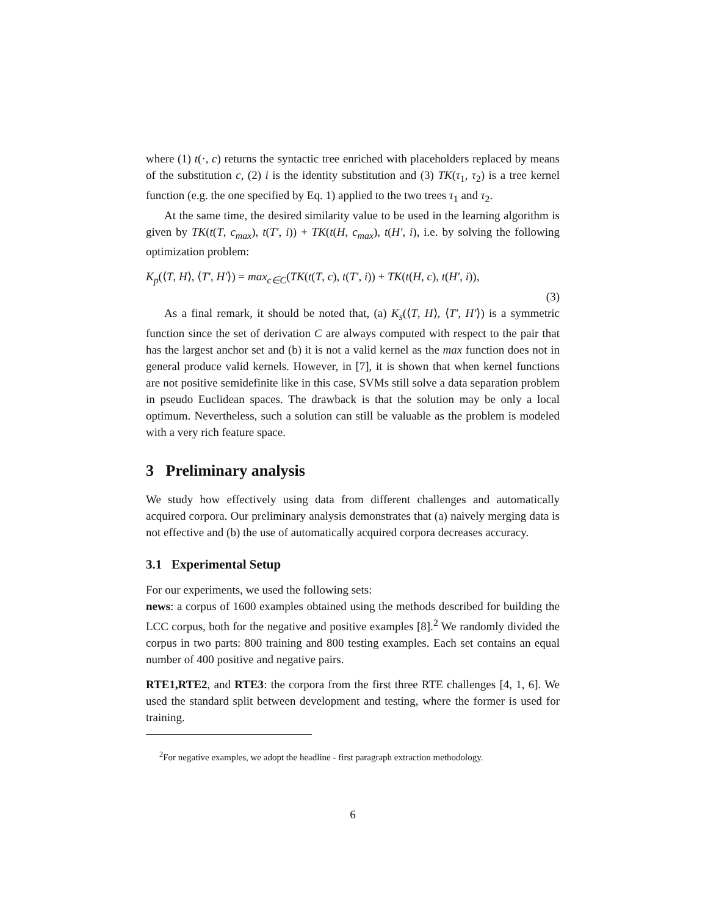where (1) t(·, c) returns the syntactic tree enriched with placeholders replaced by means of the substitution c, (2) i is the identity substitution and (3) TK(τ<sub>1</sub>, τ<sub>2</sub>) is a tree kernel function (e.g. the one specified by Eq. 1) applied to the two trees τ<sub>1</sub> and τ<sub>2</sub>.
At the same time, the desired similarity value to be used in the learning algorithm is given by TK(t(T, c<sub>max</sub>), t(T′, i)) + TK(t(H, c<sub>max</sub>), t(H′, i), i.e. by solving the following optimization problem:
K<sub>p</sub>(⟨T, H⟩, ⟨T′, H′⟩) = max<sub>c∈C</sub>(TK(t(T, c), t(T′, i)) + TK(t(H, c), t(H′, i)),
(3)
As a final remark, it should be noted that, (a) K<sub>s</sub>(⟨T, H⟩, ⟨T′, H′⟩) is a symmetric function since the set of derivation C are always computed with respect to the pair that has the largest anchor set and (b) it is not a valid kernel as the max function does not in general produce valid kernels. However, in [7], it is shown that when kernel functions are not positive semidefinite like in this case, SVMs still solve a data separation problem in pseudo Euclidean spaces. The drawback is that the solution may be only a local optimum. Nevertheless, such a solution can still be valuable as the problem is modeled with a very rich feature space.
3 Preliminary analysis
We study how effectively using data from different challenges and automatically acquired corpora. Our preliminary analysis demonstrates that (a) naively merging data is not effective and (b) the use of automatically acquired corpora decreases accuracy.
3.1 Experimental Setup
For our experiments, we used the following sets:
news: a corpus of 1600 examples obtained using the methods described for building the LCC corpus, both for the negative and positive examples [8].<sup>2</sup> We randomly divided the corpus in two parts: 800 training and 800 testing examples. Each set contains an equal number of 400 positive and negative pairs.
RTE1,RTE2, and RTE3: the corpora from the first three RTE challenges [4, 1, 6]. We used the standard split between development and testing, where the former is used for training.
<sup>2</sup> For negative examples, we adopt the headline - first paragraph extraction methodology.
6